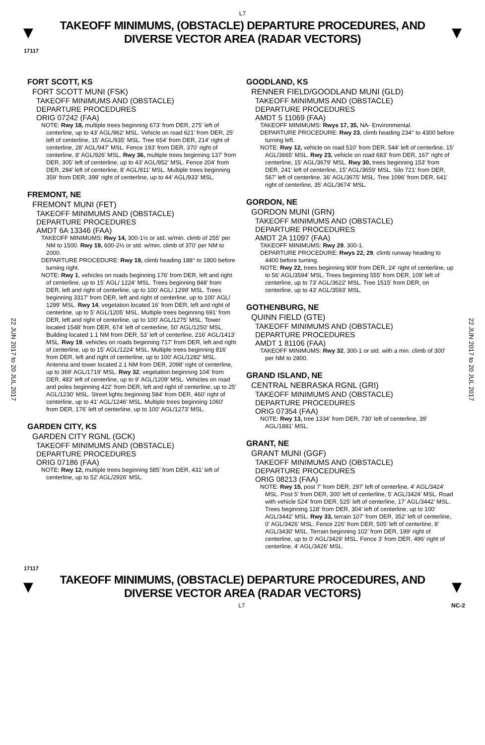L7
▼
TAKEOFF MINIMUMS, (OBSTACLE) DEPARTURE PROCEDURES, AND
DIVERSE VECTOR AREA (RADAR VECTORS)
▼
17117
22 JUN 2017 to 20 JUL 2017
22 JUN 2017 to 20 JUL 2017
FORT SCOTT, KS
FORT SCOTT MUNI (FSK)
TAKEOFF MINIMUMS AND (OBSTACLE)
DEPARTURE PROCEDURES
ORIG 07242 (FAA)
NOTE: Rwy 18, multiple trees beginning 673' from DER, 275' left of centerline, up to 43' AGL/962' MSL. Vehicle on road 621' from DER, 25' left of centerline, 15' AGL/935' MSL. Tree 654' from DER, 214' right of centerline, 28' AGL/947' MSL. Fence 193' from DER, 370' right of centerline, 8' AGL/926' MSL. Rwy 36, multiple trees beginning 137' from DER, 305' left of centerline, up to 43' AGL/952' MSL. Fence 204' from DER, 284' left of centerline, 8' AGL/911' MSL. Multiple trees beginning 359' from DER, 399' right of centerline, up to 44' AGL/933' MSL.
FREMONT, NE
FREMONT MUNI (FET)
TAKEOFF MINIMUMS AND (OBSTACLE)
DEPARTURE PROCEDURES
AMDT 6A 13346 (FAA)
TAKEOFF MINIMUMS: Rwy 14, 300-1½ or std. w/min. climb of 255' per NM to 1500. Rwy 19, 600-2½ or std. w/min. climb of 370' per NM to 2000.
DEPARTURE PROCEDURE: Rwy 19, climb heading 188° to 1800 before turning right.
NOTE: Rwy 1, vehicles on roads beginning 176' from DER, left and right of centerline, up to 15' AGL/ 1224' MSL. Trees beginning 848' from DER, left and right of centerline, up to 100' AGL/ 1299' MSL. Trees beginning 3317' from DER, left and right of centerline, up to 100' AGL/ 1299' MSL. Rwy 14, vegetation located 16' from DER, left and right of centerline, up to 5' AGL/1205' MSL. Multiple trees beginning 691' from DER, left and right of centerline, up to 100' AGL/1275' MSL. Tower located 1548' from DER, 674' left of centerline, 50' AGL/1250' MSL. Building located 1.1 NM from DER, 53' left of centerline, 216' AGL/1413' MSL. Rwy 19, vehicles on roads beginning 717' from DER, left and right of centerline, up to 15' AGL/1224' MSL. Multiple trees beginning 816' from DER, left and right of centerline, up to 100' AGL/1282' MSL. Antenna and tower located 2.1 NM from DER, 2098' right of centerline, up to 369' AGL/1719' MSL. Rwy 32, vegetation beginning 104' from DER, 483' left of centerline, up to 9' AGL/1209' MSL. Vehicles on road and poles beginning 422' from DER, left and right of centerline, up to 25' AGL/1230' MSL. Street lights beginning 584' from DER, 460' right of centerline, up to 41' AGL/1246' MSL. Multiple trees beginning 1060' from DER, 176' left of centerline, up to 100' AGL/1273' MSL.
GARDEN CITY, KS
GARDEN CITY RGNL (GCK)
TAKEOFF MINIMUMS AND (OBSTACLE)
DEPARTURE PROCEDURES
ORIG 07186 (FAA)
NOTE: Rwy 12, multiple trees beginning 585' from DER, 431' left of centerline, up to 52' AGL/2926' MSL.
GOODLAND, KS
RENNER FIELD/GOODLAND MUNI (GLD)
TAKEOFF MINIMUMS AND (OBSTACLE)
DEPARTURE PROCEDURES
AMDT 5 11069 (FAA)
TAKEOFF MINIMUMS: Rwys 17, 35, NA- Environmental.
DEPARTURE PROCEDURE: Rwy 23, climb heading 234° to 4300 before turning left.
NOTE: Rwy 12, vehicle on road 510' from DER, 544' left of centerline, 15' AGL/3665' MSL. Rwy 23, vehicle on road 683' from DER, 167' right of centerline, 15' AGL/3679' MSL. Rwy 30, trees beginning 153' from DER, 241' left of centerline, 15' AGL/3659' MSL. Silo 721' from DER, 567' left of centerline, 36' AGL/3675' MSL. Tree 1096' from DER, 641' right of centerline, 35' AGL/3674' MSL.
GORDON, NE
GORDON MUNI (GRN)
TAKEOFF MINIMUMS AND (OBSTACLE)
DEPARTURE PROCEDURES
AMDT 2A 11097 (FAA)
TAKEOFF MINIMUMS: Rwy 29, 300-1.
DEPARTURE PROCEDURE: Rwys 22, 29, climb runway heading to 4400 before turning.
NOTE: Rwy 22, trees beginning 909' from DER, 24' right of centerline, up to 56' AGL/3594' MSL. Trees beginning 555' from DER, 109' left of centerline, up to 73' AGL/3622' MSL. Tree 1515' from DER, on centerline, up to 43' AGL/3593' MSL.
GOTHENBURG, NE
QUINN FIELD (GTE)
TAKEOFF MINIMUMS AND (OBSTACLE)
DEPARTURE PROCEDURES
AMDT 1 81106 (FAA)
TAKEOFF MINIMUMS: Rwy 32, 300-1 or std. with a min. climb of 300' per NM to 2800.
GRAND ISLAND, NE
CENTRAL NEBRASKA RGNL (GRI)
TAKEOFF MINIMUMS AND (OBSTACLE)
DEPARTURE PROCEDURES
ORIG 07354 (FAA)
NOTE: Rwy 13, tree 1334' from DER, 730' left of centerline, 39' AGL/1881' MSL.
GRANT, NE
GRANT MUNI (GGF)
TAKEOFF MINIMUMS AND (OBSTACLE)
DEPARTURE PROCEDURES
ORIG 08213 (FAA)
NOTE: Rwy 15, post 7' from DER, 297' left of centerline, 4' AGL/3424' MSL. Post 5' from DER, 300' left of centerline, 5' AGL/3424' MSL. Road with vehicle 524' from DER, 525' left of centerline, 17' AGL/3442' MSL. Trees beginning 128' from DER, 304' left of centerline, up to 100' AGL/3442' MSL. Rwy 33, terrain 107' from DER, 352' left of centerline, 0' AGL/3426' MSL. Fence 226' from DER, 505' left of centerline, 8' AGL/3430' MSL. Terrain beginning 102' from DER, 199' right of centerline, up to 0' AGL/3429' MSL. Fence 3' from DER, 496' right of centerline, 4' AGL/3426' MSL.
17117
▼
TAKEOFF MINIMUMS, (OBSTACLE) DEPARTURE PROCEDURES, AND
DIVERSE VECTOR AREA (RADAR VECTORS)
▼
L7 NC-2